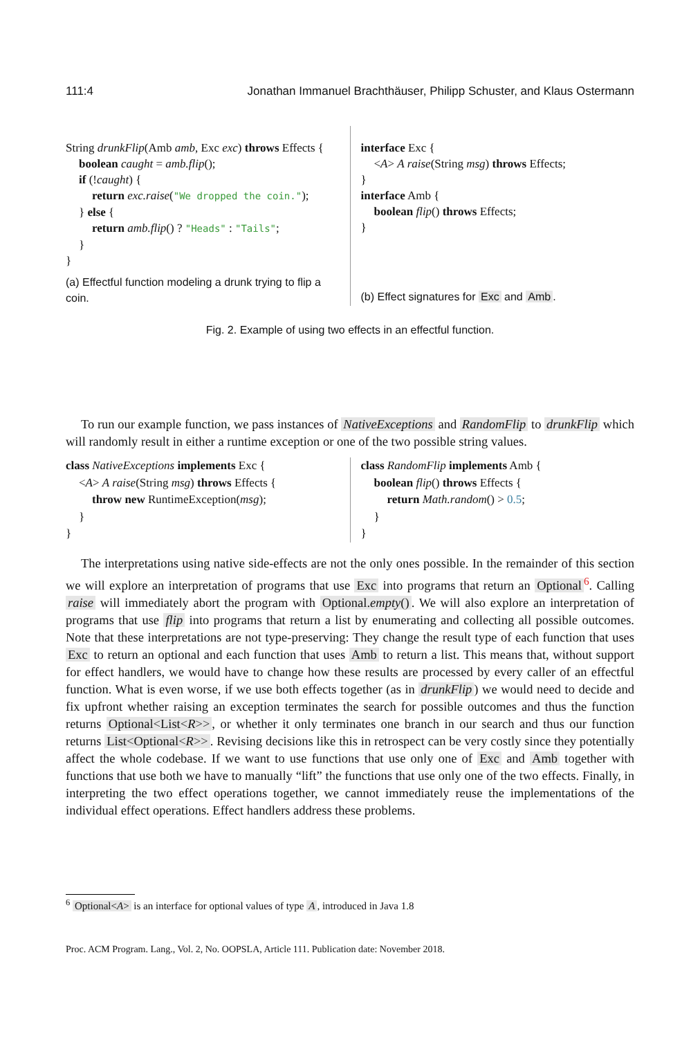111:4 Jonathan Immanuel Brachthäuser, Philipp Schuster, and Klaus Ostermann
String drunkFlip(Amb amb, Exc exc) throws Effects {
boolean caught = amb.flip();
if (!caught) {
return exc.raise("We dropped the coin.");
} else {
return amb.flip() ? "Heads" : "Tails";
}
}
(a) Effectful function modeling a drunk trying to flip a coin.
interface Exc {
<A> A raise(String msg) throws Effects;
}
interface Amb {
boolean flip() throws Effects;
}
(b) Effect signatures for Exc and Amb.
Fig. 2. Example of using two effects in an effectful function.
To run our example function, we pass instances of NativeExceptions and RandomFlip to drunkFlip which will randomly result in either a runtime exception or one of the two possible string values.
class NativeExceptions implements Exc {
<A> A raise(String msg) throws Effects {
throw new RuntimeException(msg);
}
}
class RandomFlip implements Amb {
boolean flip() throws Effects {
return Math.random() > 0.5;
}
}
The interpretations using native side-effects are not the only ones possible. In the remainder of this section we will explore an interpretation of programs that use Exc into programs that return an Optional<sup>6</sup>. Calling raise will immediately abort the program with Optional.empty(). We will also explore an interpretation of programs that use flip into programs that return a list by enumerating and collecting all possible outcomes. Note that these interpretations are not type-preserving: They change the result type of each function that uses Exc to return an optional and each function that uses Amb to return a list. This means that, without support for effect handlers, we would have to change how these results are processed by every caller of an effectful function. What is even worse, if we use both effects together (as in drunkFlip) we would need to decide and fix upfront whether raising an exception terminates the search for possible outcomes and thus the function returns Optional<List<R>>, or whether it only terminates one branch in our search and thus our function returns List<Optional<R>>. Revising decisions like this in retrospect can be very costly since they potentially affect the whole codebase. If we want to use functions that use only one of Exc and Amb together with functions that use both we have to manually “lift” the functions that use only one of the two effects. Finally, in interpreting the two effect operations together, we cannot immediately reuse the implementations of the individual effect operations. Effect handlers address these problems.
<sup>6</sup> Optional<A> is an interface for optional values of type A, introduced in Java 1.8
Proc. ACM Program. Lang., Vol. 2, No. OOPSLA, Article 111. Publication date: November 2018.